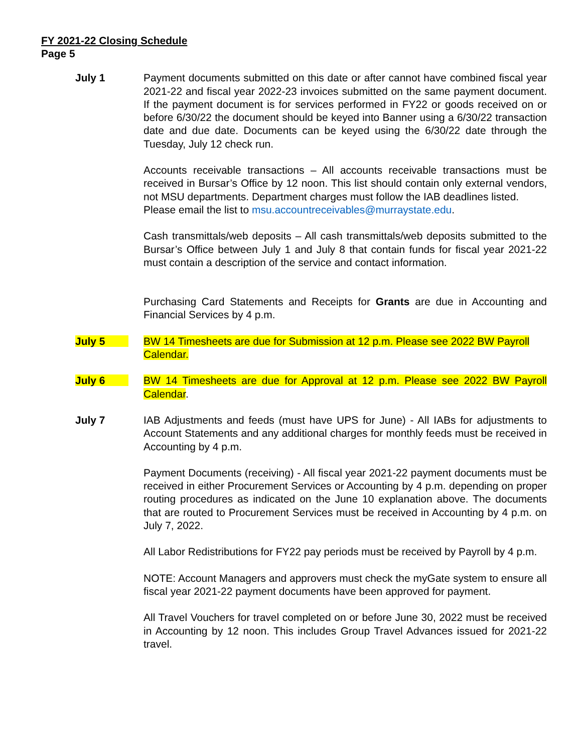FY 2021-22 Closing Schedule
Page 5
July 1 Payment documents submitted on this date or after cannot have combined fiscal year 2021-22 and fiscal year 2022-23 invoices submitted on the same payment document. If the payment document is for services performed in FY22 or goods received on or before 6/30/22 the document should be keyed into Banner using a 6/30/22 transaction date and due date. Documents can be keyed using the 6/30/22 date through the Tuesday, July 12 check run.
Accounts receivable transactions – All accounts receivable transactions must be received in Bursar’s Office by 12 noon. This list should contain only external vendors, not MSU departments. Department charges must follow the IAB deadlines listed.
Please email the list to msu.accountreceivables@murraystate.edu.
Cash transmittals/web deposits – All cash transmittals/web deposits submitted to the Bursar’s Office between July 1 and July 8 that contain funds for fiscal year 2021-22 must contain a description of the service and contact information.
Purchasing Card Statements and Receipts for Grants are due in Accounting and Financial Services by 4 p.m.
July 5 BW 14 Timesheets are due for Submission at 12 p.m. Please see 2022 BW Payroll Calendar.
July 6 BW 14 Timesheets are due for Approval at 12 p.m. Please see 2022 BW Payroll Calendar.
July 7 IAB Adjustments and feeds (must have UPS for June) - All IABs for adjustments to Account Statements and any additional charges for monthly feeds must be received in Accounting by 4 p.m.
Payment Documents (receiving) - All fiscal year 2021-22 payment documents must be received in either Procurement Services or Accounting by 4 p.m. depending on proper routing procedures as indicated on the June 10 explanation above. The documents that are routed to Procurement Services must be received in Accounting by 4 p.m. on July 7, 2022.
All Labor Redistributions for FY22 pay periods must be received by Payroll by 4 p.m.
NOTE: Account Managers and approvers must check the myGate system to ensure all fiscal year 2021-22 payment documents have been approved for payment.
All Travel Vouchers for travel completed on or before June 30, 2022 must be received in Accounting by 12 noon. This includes Group Travel Advances issued for 2021-22 travel.